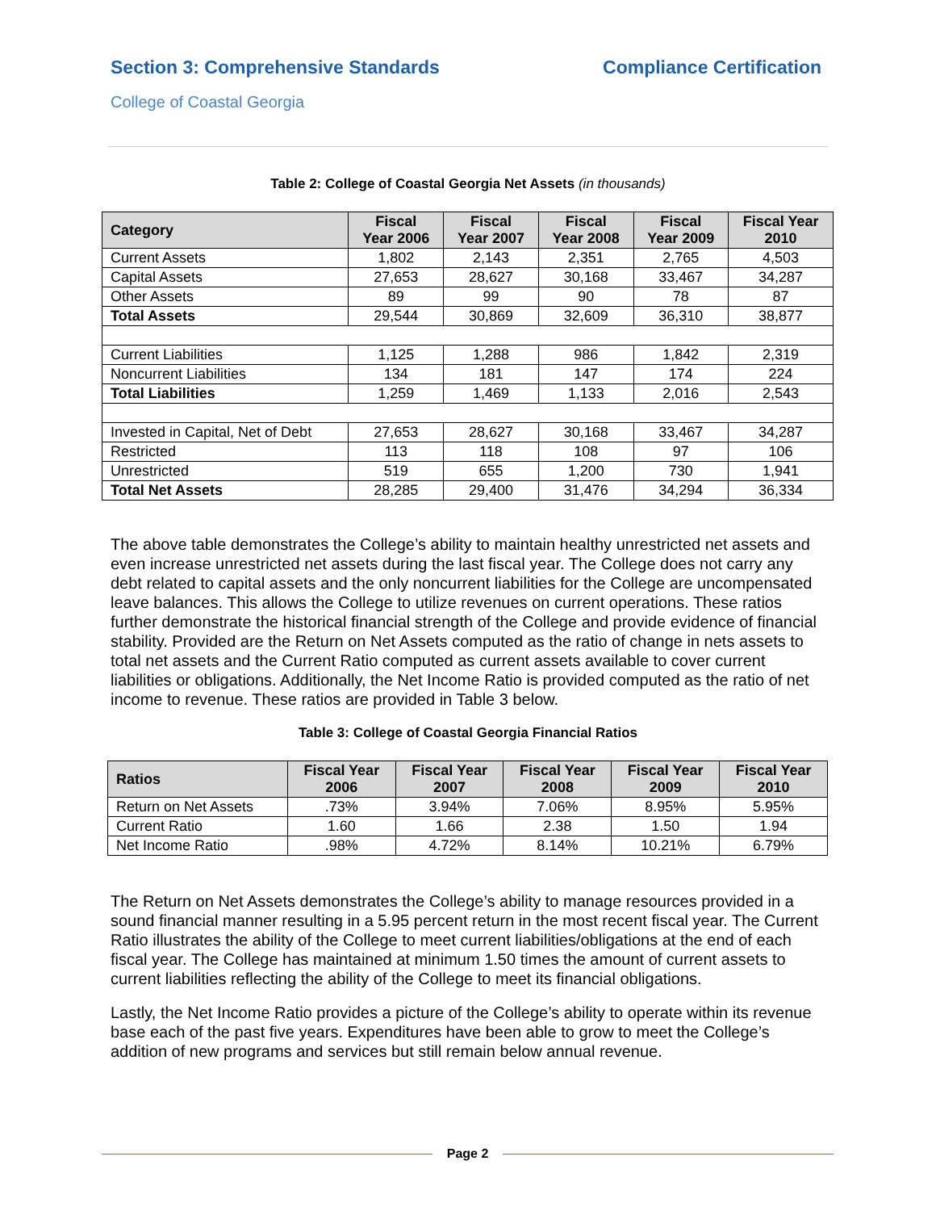Section 3: Comprehensive Standards
Compliance Certification
College of Coastal Georgia
Table 2: College of Coastal Georgia Net Assets (in thousands)
| Category | Fiscal Year 2006 | Fiscal Year 2007 | Fiscal Year 2008 | Fiscal Year 2009 | Fiscal Year 2010 |
| --- | --- | --- | --- | --- | --- |
| Current Assets | 1,802 | 2,143 | 2,351 | 2,765 | 4,503 |
| Capital Assets | 27,653 | 28,627 | 30,168 | 33,467 | 34,287 |
| Other Assets | 89 | 99 | 90 | 78 | 87 |
| Total Assets | 29,544 | 30,869 | 32,609 | 36,310 | 38,877 |
| Current Liabilities | 1,125 | 1,288 | 986 | 1,842 | 2,319 |
| Noncurrent Liabilities | 134 | 181 | 147 | 174 | 224 |
| Total Liabilities | 1,259 | 1,469 | 1,133 | 2,016 | 2,543 |
| Invested in Capital, Net of Debt | 27,653 | 28,627 | 30,168 | 33,467 | 34,287 |
| Restricted | 113 | 118 | 108 | 97 | 106 |
| Unrestricted | 519 | 655 | 1,200 | 730 | 1,941 |
| Total Net Assets | 28,285 | 29,400 | 31,476 | 34,294 | 36,334 |
The above table demonstrates the College’s ability to maintain healthy unrestricted net assets and even increase unrestricted net assets during the last fiscal year. The College does not carry any debt related to capital assets and the only noncurrent liabilities for the College are uncompensated leave balances. This allows the College to utilize revenues on current operations. These ratios further demonstrate the historical financial strength of the College and provide evidence of financial stability. Provided are the Return on Net Assets computed as the ratio of change in nets assets to total net assets and the Current Ratio computed as current assets available to cover current liabilities or obligations. Additionally, the Net Income Ratio is provided computed as the ratio of net income to revenue. These ratios are provided in Table 3 below.
Table 3: College of Coastal Georgia Financial Ratios
| Ratios | Fiscal Year 2006 | Fiscal Year 2007 | Fiscal Year 2008 | Fiscal Year 2009 | Fiscal Year 2010 |
| --- | --- | --- | --- | --- | --- |
| Return on Net Assets | .73% | 3.94% | 7.06% | 8.95% | 5.95% |
| Current Ratio | 1.60 | 1.66 | 2.38 | 1.50 | 1.94 |
| Net Income Ratio | .98% | 4.72% | 8.14% | 10.21% | 6.79% |
The Return on Net Assets demonstrates the College’s ability to manage resources provided in a sound financial manner resulting in a 5.95 percent return in the most recent fiscal year. The Current Ratio illustrates the ability of the College to meet current liabilities/obligations at the end of each fiscal year. The College has maintained at minimum 1.50 times the amount of current assets to current liabilities reflecting the ability of the College to meet its financial obligations.
Lastly, the Net Income Ratio provides a picture of the College’s ability to operate within its revenue base each of the past five years. Expenditures have been able to grow to meet the College’s addition of new programs and services but still remain below annual revenue.
Page 2